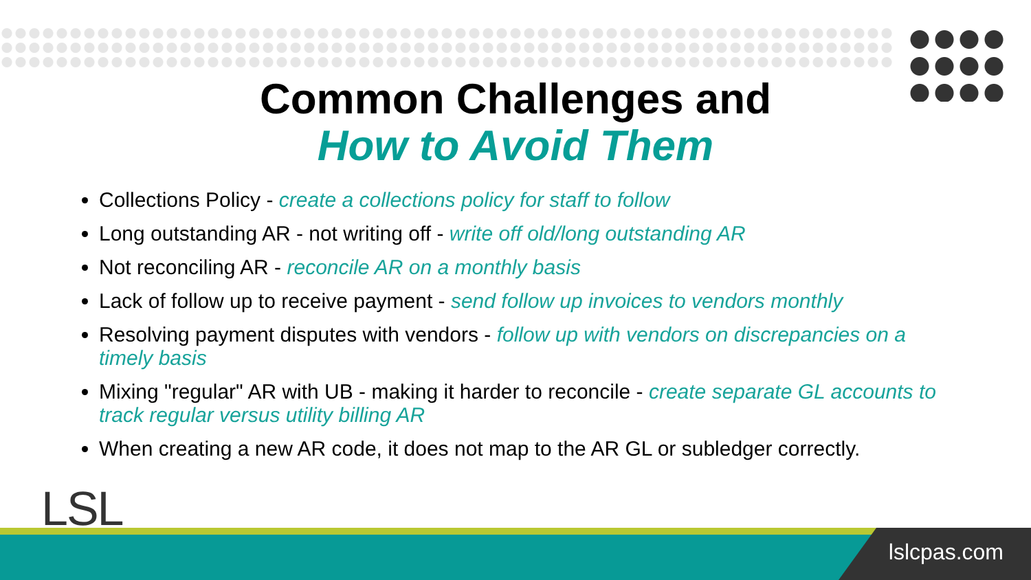Common Challenges and
How to Avoid Them
Collections Policy - create a collections policy for staff to follow
Long outstanding AR - not writing off - write off old/long outstanding AR
Not reconciling AR - reconcile AR on a monthly basis
Lack of follow up to receive payment - send follow up invoices to vendors monthly
Resolving payment disputes with vendors - follow up with vendors on discrepancies on a timely basis
Mixing "regular" AR with UB - making it harder to reconcile - create separate GL accounts to track regular versus utility billing AR
When creating a new AR code, it does not map to the AR GL or subledger correctly.
LSL
lslcpas.com